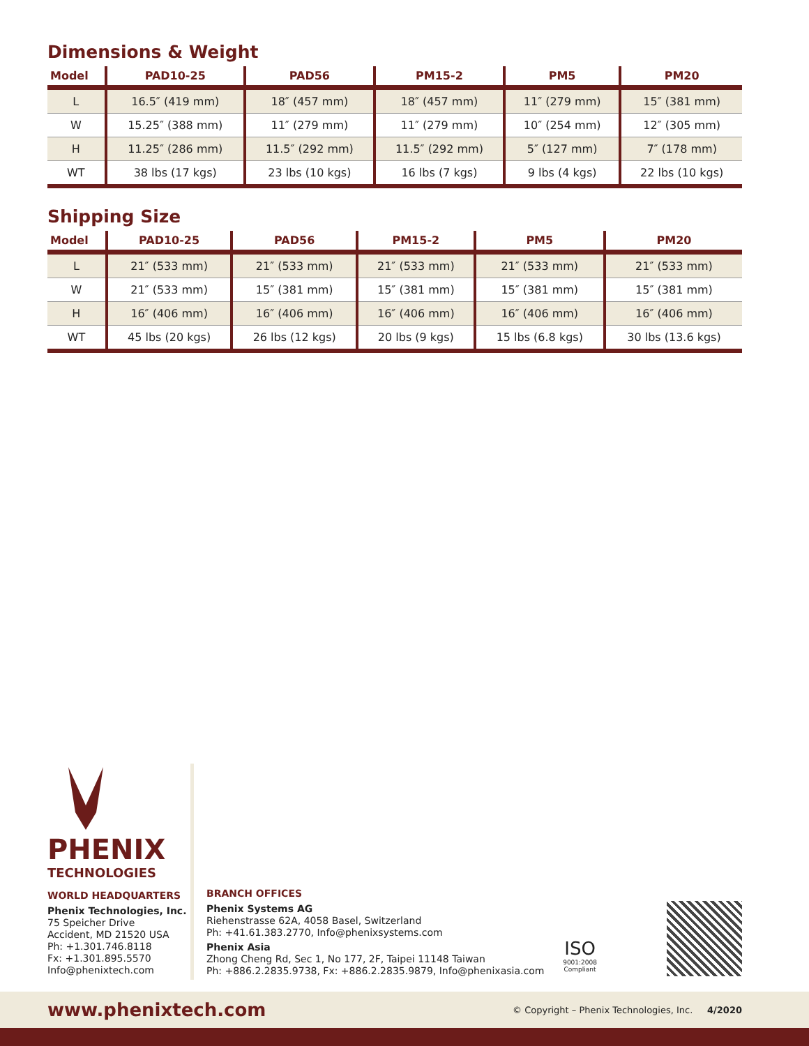Dimensions & Weight
| Model | PAD10-25 | PAD56 | PM15-2 | PM5 | PM20 |
| --- | --- | --- | --- | --- | --- |
| L | 16.5″ (419 mm) | 18″ (457 mm) | 18″ (457 mm) | 11″ (279 mm) | 15″ (381 mm) |
| W | 15.25″ (388 mm) | 11″ (279 mm) | 11″ (279 mm) | 10″ (254 mm) | 12″ (305 mm) |
| H | 11.25″ (286 mm) | 11.5″ (292 mm) | 11.5″ (292 mm) | 5″ (127 mm) | 7″ (178 mm) |
| WT | 38 lbs (17 kgs) | 23 lbs (10 kgs) | 16 lbs (7 kgs) | 9 lbs (4 kgs) | 22 lbs (10 kgs) |
Shipping Size
| Model | PAD10-25 | PAD56 | PM15-2 | PM5 | PM20 |
| --- | --- | --- | --- | --- | --- |
| L | 21″ (533 mm) | 21″ (533 mm) | 21″ (533 mm) | 21″ (533 mm) | 21″ (533 mm) |
| W | 21″ (533 mm) | 15″ (381 mm) | 15″ (381 mm) | 15″ (381 mm) | 15″ (381 mm) |
| H | 16″ (406 mm) | 16″ (406 mm) | 16″ (406 mm) | 16″ (406 mm) | 16″ (406 mm) |
| WT | 45 lbs (20 kgs) | 26 lbs (12 kgs) | 20 lbs (9 kgs) | 15 lbs (6.8 kgs) | 30 lbs (13.6 kgs) |
PHENIX
TECHNOLOGIES
WORLD HEADQUARTERS
Phenix Technologies, Inc.
75 Speicher Drive
Accident, MD 21520 USA
Ph: +1.301.746.8118
Fx: +1.301.895.5570
Info@phenixtech.com
BRANCH OFFICES
Phenix Systems AG
Riehenstrasse 62A, 4058 Basel, Switzerland
Ph: +41.61.383.2770, Info@phenixsystems.com
Phenix Asia
Zhong Cheng Rd, Sec 1, No 177, 2F, Taipei 11148 Taiwan
Ph: +886.2.2835.9738, Fx: +886.2.2835.9879, Info@phenixasia.com
ISO
9001:2008
Compliant
www.phenixtech.com © Copyright – Phenix Technologies, Inc. 4/2020